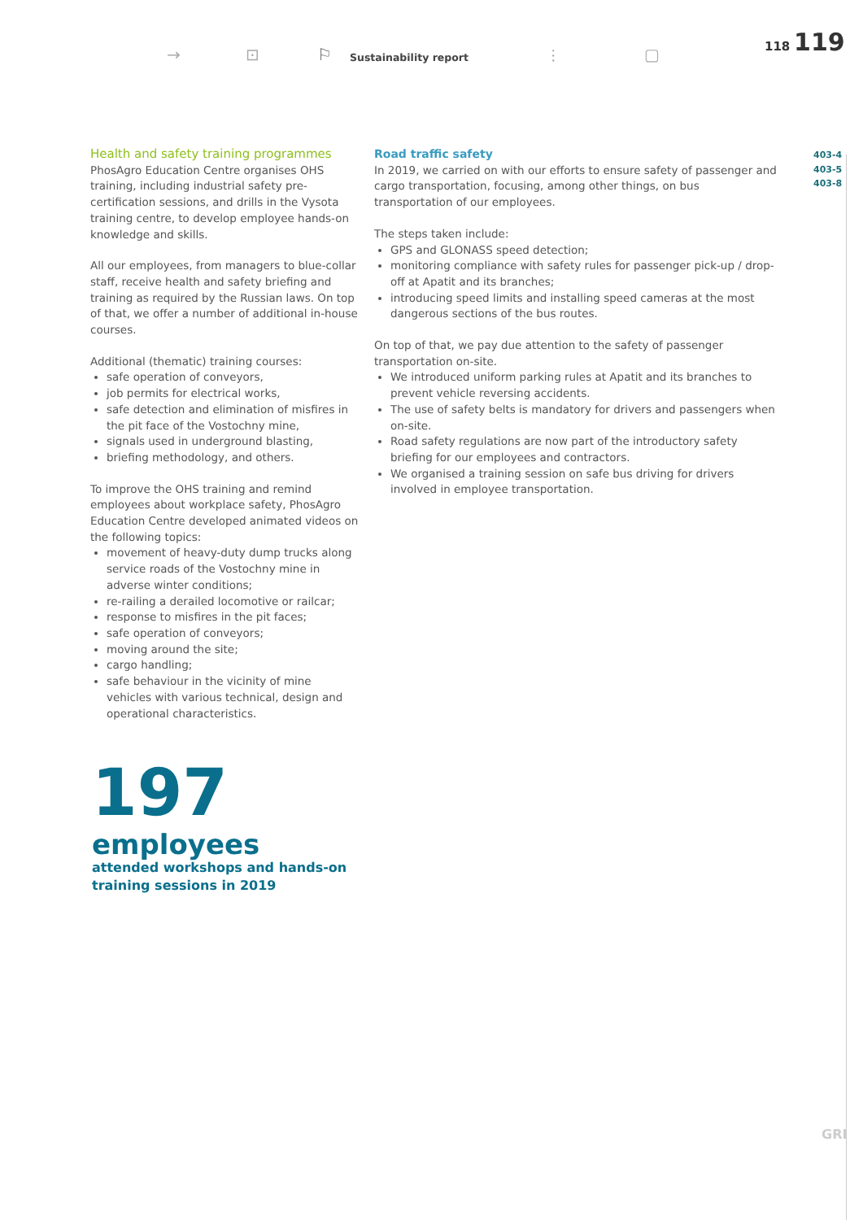→ ⊡ ⚐ Sustainability report ⫶ ▢
118 119
Health and safety training programmes
PhosAgro Education Centre organises OHS training, including industrial safety pre-certification sessions, and drills in the Vysota training centre, to develop employee hands-on knowledge and skills.
All our employees, from managers to blue-collar staff, receive health and safety briefing and training as required by the Russian laws. On top of that, we offer a number of additional in-house courses.
Additional (thematic) training courses:
safe operation of conveyors,
job permits for electrical works,
safe detection and elimination of misfires in the pit face of the Vostochny mine,
signals used in underground blasting,
briefing methodology, and others.
To improve the OHS training and remind employees about workplace safety, PhosAgro Education Centre developed animated videos on the following topics:
movement of heavy-duty dump trucks along service roads of the Vostochny mine in adverse winter conditions;
re-railing a derailed locomotive or railcar;
response to misfires in the pit faces;
safe operation of conveyors;
moving around the site;
cargo handling;
safe behaviour in the vicinity of mine vehicles with various technical, design and operational characteristics.
Road traffic safety
In 2019, we carried on with our efforts to ensure safety of passenger and cargo transportation, focusing, among other things, on bus transportation of our employees.
The steps taken include:
GPS and GLONASS speed detection;
monitoring compliance with safety rules for passenger pick-up / drop-off at Apatit and its branches;
introducing speed limits and installing speed cameras at the most dangerous sections of the bus routes.
On top of that, we pay due attention to the safety of passenger transportation on-site.
We introduced uniform parking rules at Apatit and its branches to prevent vehicle reversing accidents.
The use of safety belts is mandatory for drivers and passengers when on-site.
Road safety regulations are now part of the introductory safety briefing for our employees and contractors.
We organised a training session on safe bus driving for drivers involved in employee transportation.
403-4
403-5
403-8
197
employees
attended workshops and hands-on
training sessions in 2019
GRI